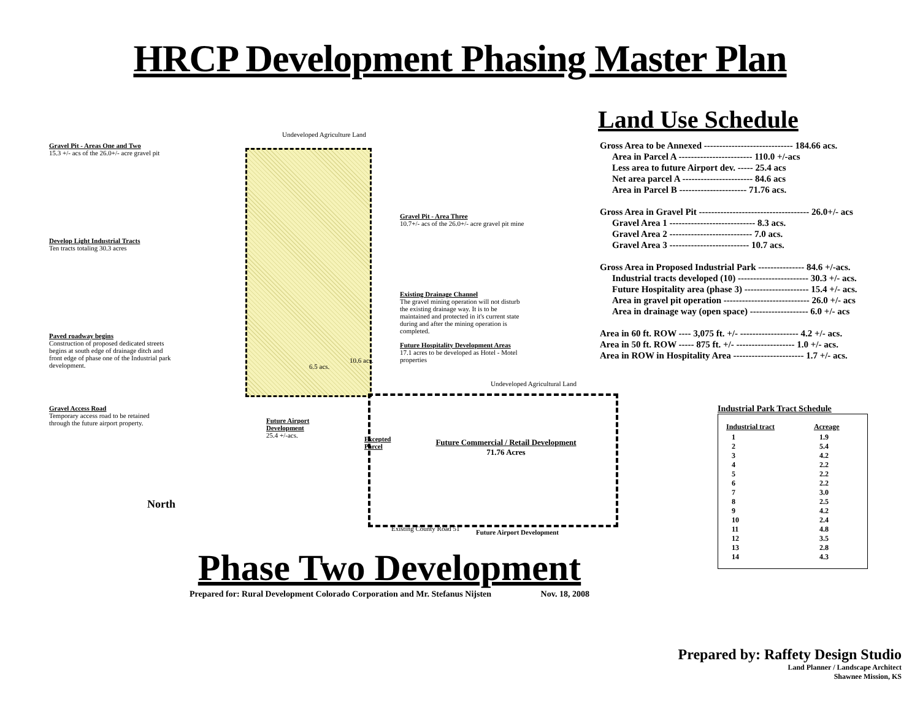HRCP Development Phasing Master Plan
Gravel Pit - Areas One and Two
15.3 +/- acs of the 26.0+/- acre gravel pit
Undeveloped Agriculture Land
Develop Light Industrial Tracts
Ten tracts totaling 30.3 acres
Gravel Pit - Area Three
10.7+/- acs of the 26.0+/- acre gravel pit mine
Existing Drainage Channel
The gravel mining operation will not disturb the existing drainage way. It is to be maintained and protected in it's current state during and after the mining operation is completed.
Paved roadway begins
Construction of proposed dedicated streets begins at south edge of drainage ditch and front edge of phase one of the Industrial park development.
Future Hospitality Development Areas
17.1 acres to be developed as Hotel - Motel properties
10.6 acs.
6.5 acs.
Undeveloped Agricultural Land
Gravel Access Road
Temporary access road to be retained through the future airport property.
Future Airport Development
25.4 +/-acs.
Excepted Parcel
Future Commercial / Retail Development
71.76 Acres
Existing County Road 51 Future Airport Development
North
Land Use Schedule
Gross Area to be Annexed ----------------------------- 184.66 acs.
Area in Parcel A ------------------------ 110.0 +/-acs
Less area to future Airport dev. ----- 25.4 acs
Net area parcel A ----------------------- 84.6 acs
Area in Parcel B ---------------------- 71.76 acs.
Gross Area in Gravel Pit ------------------------------------ 26.0+/- acs
Gravel Area 1 ---------------------------- 8.3 acs.
Gravel Area 2 --------------------------- 7.0 acs.
Gravel Area 3 -------------------------- 10.7 acs.
Gross Area in Proposed Industrial Park --------------- 84.6 +/-acs.
Industrial tracts developed (10) ----------------------- 30.3 +/- acs.
Future Hospitality area (phase 3) --------------------- 15.4 +/- acs.
Area in gravel pit operation ---------------------------- 26.0 +/- acs
Area in drainage way (open space) ------------------- 6.0 +/- acs
Area in 60 ft. ROW ---- 3,075 ft. +/- ------------------- 4.2 +/- acs.
Area in 50 ft. ROW ----- 875 ft. +/- ------------------- 1.0 +/- acs.
Area in ROW in Hospitality Area ----------------------- 1.7 +/- acs.
Industrial Park Tract Schedule
| Industrial tract | Acreage |
| --- | --- |
| 1 | 1.9 |
| 2 | 5.4 |
| 3 | 4.2 |
| 4 | 2.2 |
| 5 | 2.2 |
| 6 | 2.2 |
| 7 | 3.0 |
| 8 | 2.5 |
| 9 | 4.2 |
| 10 | 2.4 |
| 11 | 4.8 |
| 12 | 3.5 |
| 13 | 2.8 |
| 14 | 4.3 |
Phase Two Development
Prepared for: Rural Development Colorado Corporation and Mr. Stefanus Nijsten Nov. 18, 2008
Prepared by: Raffety Design Studio
Land Planner / Landscape Architect
Shawnee Mission, KS